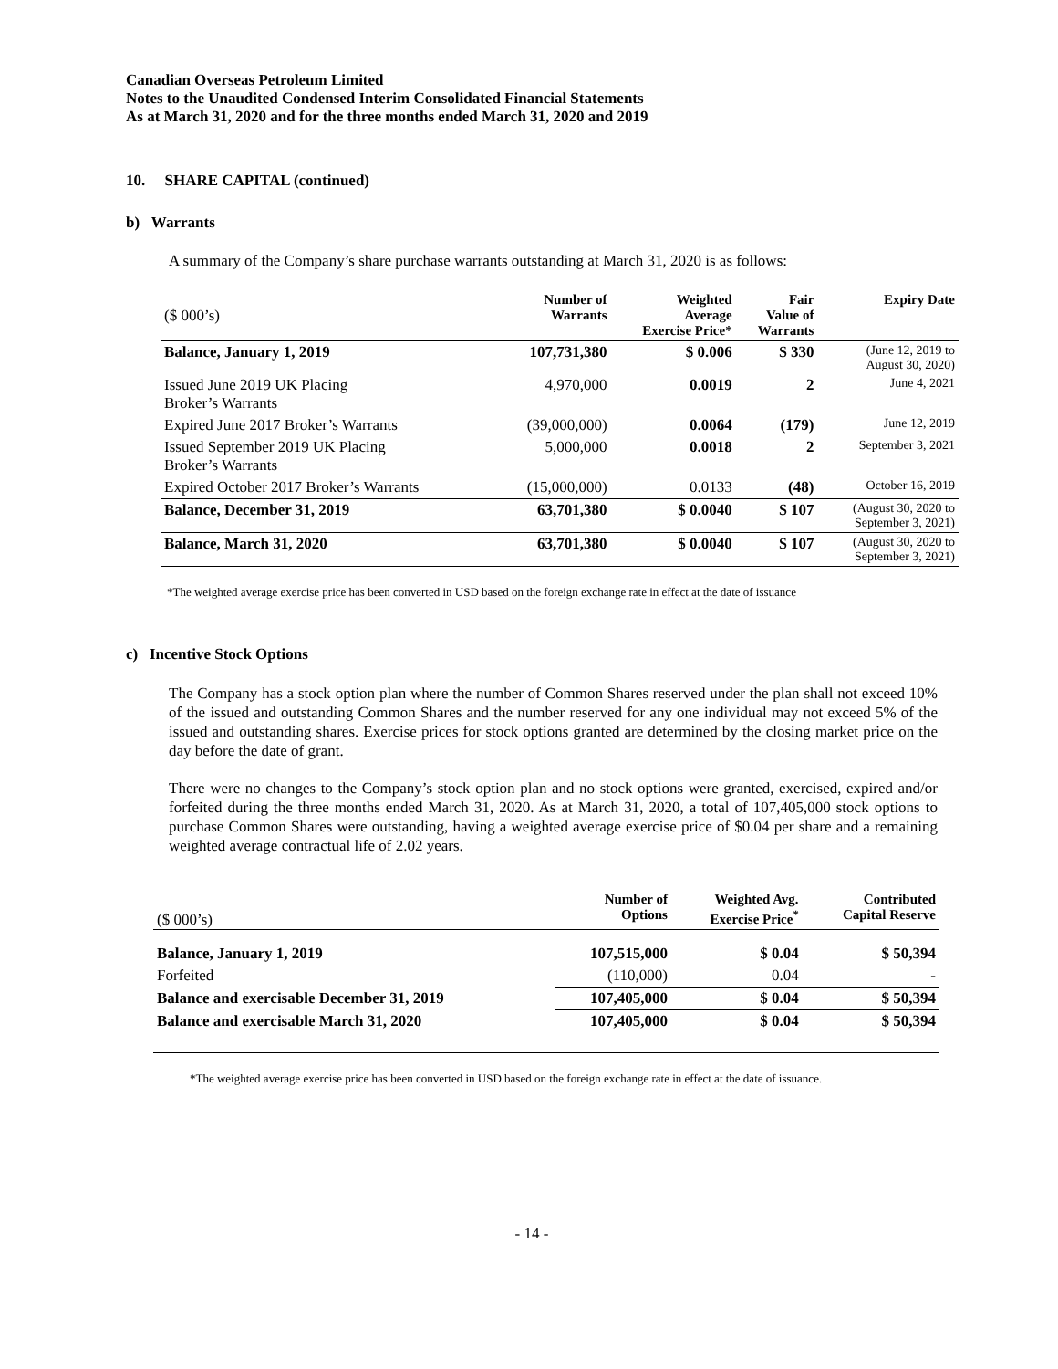Canadian Overseas Petroleum Limited
Notes to the Unaudited Condensed Interim Consolidated Financial Statements
As at March 31, 2020 and for the three months ended March 31, 2020 and 2019
10. SHARE CAPITAL (continued)
b) Warrants
A summary of the Company’s share purchase warrants outstanding at March 31, 2020 is as follows:
| ($ 000’s) | Number of Warrants | Weighted Average Exercise Price* | Fair Value of Warrants | Expiry Date |
| --- | --- | --- | --- | --- |
| Balance, January 1, 2019 | 107,731,380 | $ 0.006 | $ 330 | (June 12, 2019 to August 30, 2020) |
| Issued June 2019 UK Placing Broker’s Warrants | 4,970,000 | 0.0019 | 2 | June 4, 2021 |
| Expired June 2017 Broker’s Warrants | (39,000,000) | 0.0064 | (179) | June 12, 2019 |
| Issued September 2019 UK Placing Broker’s Warrants | 5,000,000 | 0.0018 | 2 | September 3, 2021 |
| Expired October 2017 Broker’s Warrants | (15,000,000) | 0.0133 | (48) | October 16, 2019 |
| Balance, December 31, 2019 | 63,701,380 | $ 0.0040 | $ 107 | (August 30, 2020 to September 3, 2021) |
| Balance, March 31, 2020 | 63,701,380 | $ 0.0040 | $ 107 | (August 30, 2020 to September 3, 2021) |
*The weighted average exercise price has been converted in USD based on the foreign exchange rate in effect at the date of issuance
c) Incentive Stock Options
The Company has a stock option plan where the number of Common Shares reserved under the plan shall not exceed 10% of the issued and outstanding Common Shares and the number reserved for any one individual may not exceed 5% of the issued and outstanding shares. Exercise prices for stock options granted are determined by the closing market price on the day before the date of grant.
There were no changes to the Company’s stock option plan and no stock options were granted, exercised, expired and/or forfeited during the three months ended March 31, 2020. As at March 31, 2020, a total of 107,405,000 stock options to purchase Common Shares were outstanding, having a weighted average exercise price of $0.04 per share and a remaining weighted average contractual life of 2.02 years.
| ($ 000’s) | Number of Options | Weighted Avg. Exercise Price<sup>*</sup> | Contributed Capital Reserve |
| --- | --- | --- | --- |
| Balance, January 1, 2019 | 107,515,000 | $ 0.04 | $ 50,394 |
| Forfeited | (110,000) | 0.04 | - |
| Balance and exercisable December 31, 2019 | 107,405,000 | $ 0.04 | $ 50,394 |
| Balance and exercisable March 31, 2020 | 107,405,000 | $ 0.04 | $ 50,394 |
*The weighted average exercise price has been converted in USD based on the foreign exchange rate in effect at the date of issuance.
- 14 -